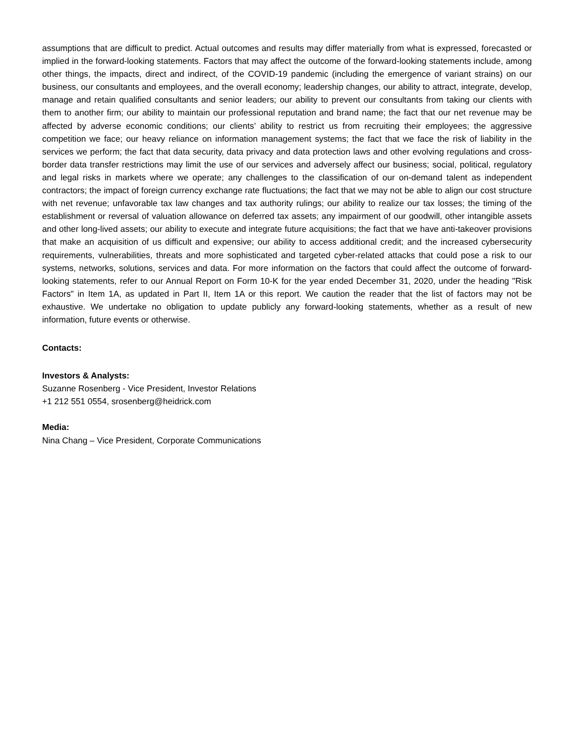assumptions that are difficult to predict. Actual outcomes and results may differ materially from what is expressed, forecasted or implied in the forward-looking statements. Factors that may affect the outcome of the forward-looking statements include, among other things, the impacts, direct and indirect, of the COVID-19 pandemic (including the emergence of variant strains) on our business, our consultants and employees, and the overall economy; leadership changes, our ability to attract, integrate, develop, manage and retain qualified consultants and senior leaders; our ability to prevent our consultants from taking our clients with them to another firm; our ability to maintain our professional reputation and brand name; the fact that our net revenue may be affected by adverse economic conditions; our clients’ ability to restrict us from recruiting their employees; the aggressive competition we face; our heavy reliance on information management systems; the fact that we face the risk of liability in the services we perform; the fact that data security, data privacy and data protection laws and other evolving regulations and cross-border data transfer restrictions may limit the use of our services and adversely affect our business; social, political, regulatory and legal risks in markets where we operate; any challenges to the classification of our on-demand talent as independent contractors; the impact of foreign currency exchange rate fluctuations; the fact that we may not be able to align our cost structure with net revenue; unfavorable tax law changes and tax authority rulings; our ability to realize our tax losses; the timing of the establishment or reversal of valuation allowance on deferred tax assets; any impairment of our goodwill, other intangible assets and other long-lived assets; our ability to execute and integrate future acquisitions; the fact that we have anti-takeover provisions that make an acquisition of us difficult and expensive; our ability to access additional credit; and the increased cybersecurity requirements, vulnerabilities, threats and more sophisticated and targeted cyber-related attacks that could pose a risk to our systems, networks, solutions, services and data. For more information on the factors that could affect the outcome of forward-looking statements, refer to our Annual Report on Form 10-K for the year ended December 31, 2020, under the heading "Risk Factors" in Item 1A, as updated in Part II, Item 1A or this report. We caution the reader that the list of factors may not be exhaustive. We undertake no obligation to update publicly any forward-looking statements, whether as a result of new information, future events or otherwise.
Contacts:
Investors & Analysts:
Suzanne Rosenberg - Vice President, Investor Relations
+1 212 551 0554, srosenberg@heidrick.com
Media:
Nina Chang – Vice President, Corporate Communications